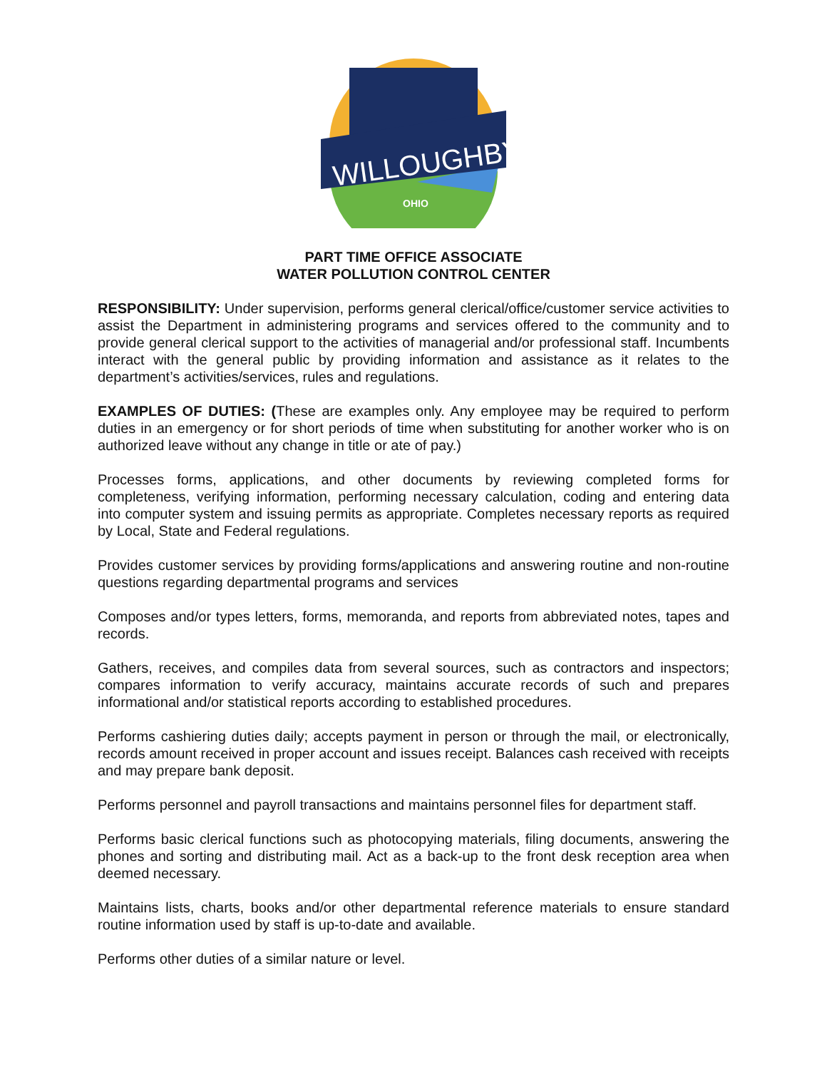WILLOUGHBY
OHIO
PART TIME OFFICE ASSOCIATE
WATER POLLUTION CONTROL CENTER
RESPONSIBILITY: Under supervision, performs general clerical/office/customer service activities to assist the Department in administering programs and services offered to the community and to provide general clerical support to the activities of managerial and/or professional staff. Incumbents interact with the general public by providing information and assistance as it relates to the department’s activities/services, rules and regulations.
EXAMPLES OF DUTIES: (These are examples only. Any employee may be required to perform duties in an emergency or for short periods of time when substituting for another worker who is on authorized leave without any change in title or ate of pay.)
Processes forms, applications, and other documents by reviewing completed forms for completeness, verifying information, performing necessary calculation, coding and entering data into computer system and issuing permits as appropriate. Completes necessary reports as required by Local, State and Federal regulations.
Provides customer services by providing forms/applications and answering routine and non-routine questions regarding departmental programs and services
Composes and/or types letters, forms, memoranda, and reports from abbreviated notes, tapes and records.
Gathers, receives, and compiles data from several sources, such as contractors and inspectors; compares information to verify accuracy, maintains accurate records of such and prepares informational and/or statistical reports according to established procedures.
Performs cashiering duties daily; accepts payment in person or through the mail, or electronically, records amount received in proper account and issues receipt. Balances cash received with receipts and may prepare bank deposit.
Performs personnel and payroll transactions and maintains personnel files for department staff.
Performs basic clerical functions such as photocopying materials, filing documents, answering the phones and sorting and distributing mail. Act as a back-up to the front desk reception area when deemed necessary.
Maintains lists, charts, books and/or other departmental reference materials to ensure standard routine information used by staff is up-to-date and available.
Performs other duties of a similar nature or level.